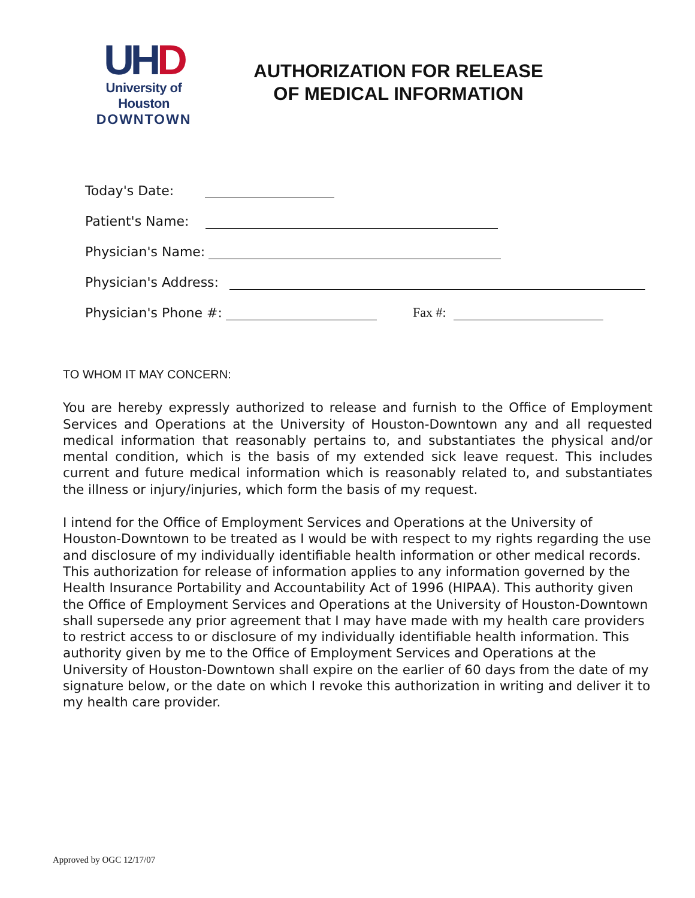UH D
University of Houston
DOWNTOWN
AUTHORIZATION FOR RELEASE OF MEDICAL INFORMATION
Today's Date:
Patient's Name:
Physician's Name:
Physician's Address:
Physician's Phone #: Fax #:
TO WHOM IT MAY CONCERN:
You are hereby expressly authorized to release and furnish to the Office of Employment Services and Operations at the University of Houston-Downtown any and all requested medical information that reasonably pertains to, and substantiates the physical and/or mental condition, which is the basis of my extended sick leave request. This includes current and future medical information which is reasonably related to, and substantiates the illness or injury/injuries, which form the basis of my request.
I intend for the Office of Employment Services and Operations at the University of Houston-Downtown to be treated as I would be with respect to my rights regarding the use and disclosure of my individually identifiable health information or other medical records. This authorization for release of information applies to any information governed by the Health Insurance Portability and Accountability Act of 1996 (HIPAA). This authority given the Office of Employment Services and Operations at the University of Houston-Downtown shall supersede any prior agreement that I may have made with my health care providers to restrict access to or disclosure of my individually identifiable health information. This authority given by me to the Office of Employment Services and Operations at the University of Houston-Downtown shall expire on the earlier of 60 days from the date of my signature below, or the date on which I revoke this authorization in writing and deliver it to my health care provider.
Approved by OGC 12/17/07